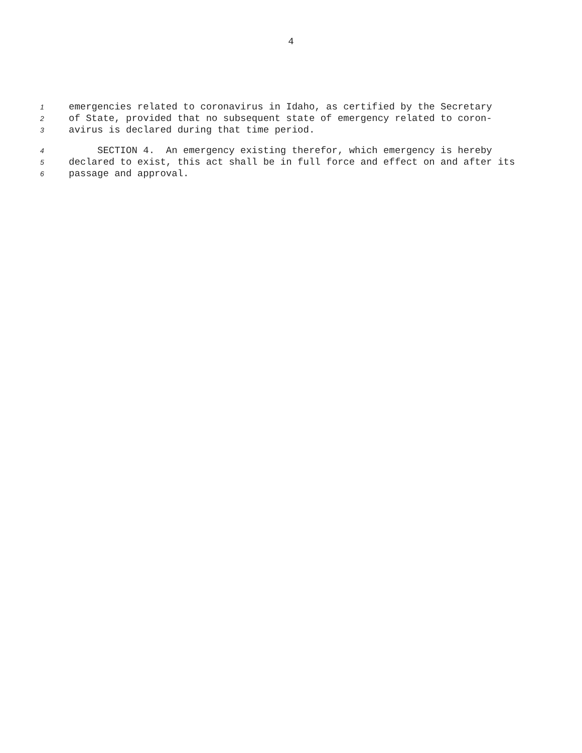4
1 emergencies related to coronavirus in Idaho, as certified by the Secretary
2 of State, provided that no subsequent state of emergency related to coron-
3 avirus is declared during that time period.
4 SECTION 4. An emergency existing therefor, which emergency is hereby
5 declared to exist, this act shall be in full force and effect on and after its
6 passage and approval.